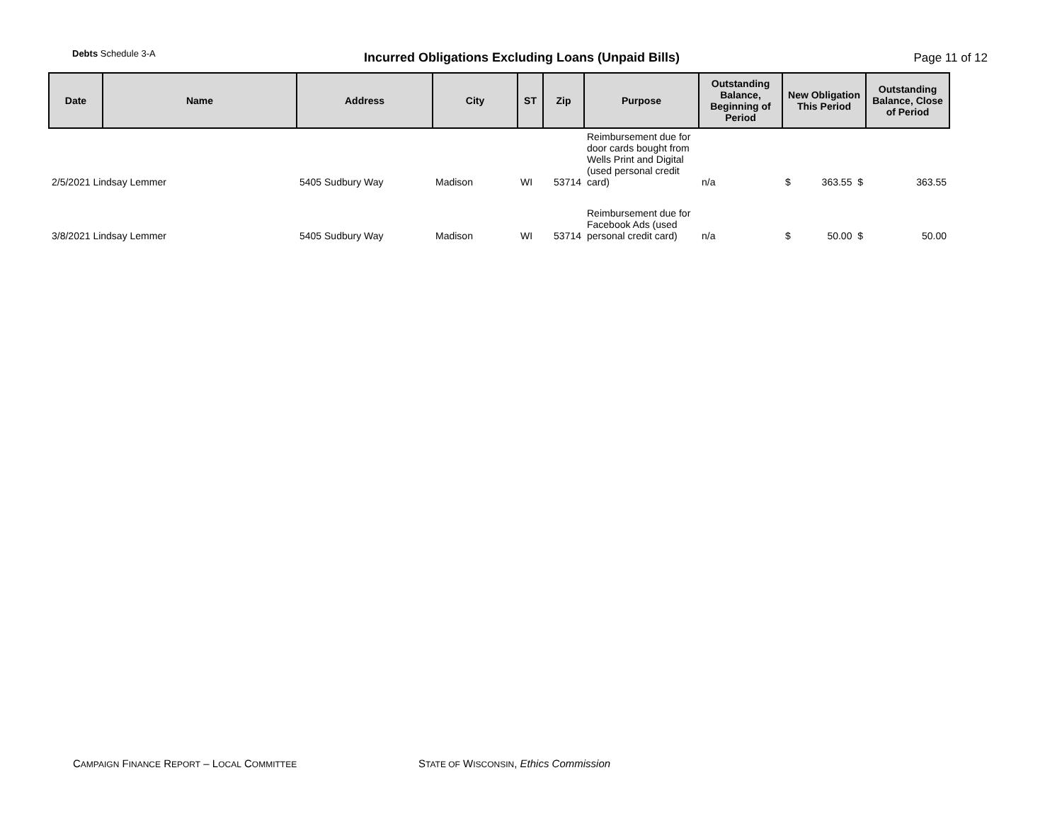Debts Schedule 3-A
Incurred Obligations Excluding Loans (Unpaid Bills)
Page 11 of 12
| Date | Name | Address | City | ST | Zip | Purpose | Outstanding Balance, Beginning of Period | New Obligation This Period | Outstanding Balance, Close of Period |
| --- | --- | --- | --- | --- | --- | --- | --- | --- | --- |
| 2/5/2021 Lindsay Lemmer | | 5405 Sudbury Way | Madison | WI | 53714 | Reimbursement due for door cards bought from Wells Print and Digital (used personal credit card) | n/a | $ 363.55 $ | 363.55 |
| 3/8/2021 Lindsay Lemmer | | 5405 Sudbury Way | Madison | WI | 53714 | Reimbursement due for Facebook Ads (used personal credit card) | n/a | $ 50.00 $ | 50.00 |
CAMPAIGN FINANCE REPORT – LOCAL COMMITTEE
STATE OF WISCONSIN, Ethics Commission